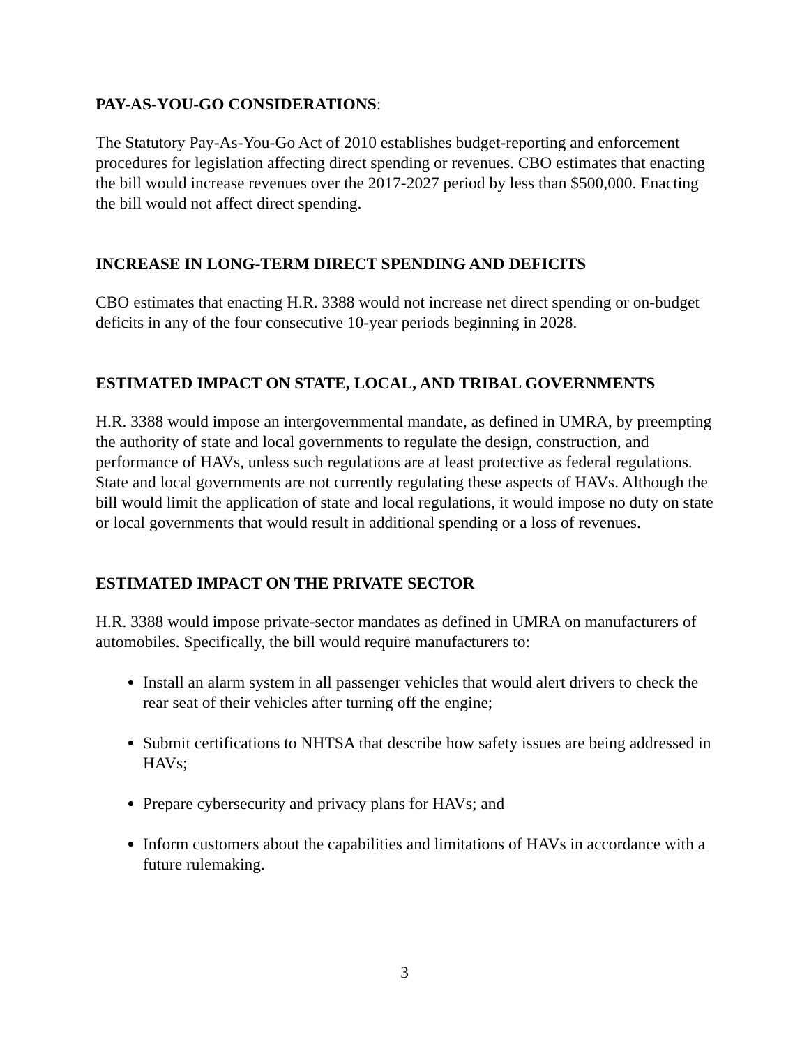PAY-AS-YOU-GO CONSIDERATIONS:
The Statutory Pay-As-You-Go Act of 2010 establishes budget-reporting and enforcement procedures for legislation affecting direct spending or revenues. CBO estimates that enacting the bill would increase revenues over the 2017-2027 period by less than $500,000. Enacting the bill would not affect direct spending.
INCREASE IN LONG-TERM DIRECT SPENDING AND DEFICITS
CBO estimates that enacting H.R. 3388 would not increase net direct spending or on-budget deficits in any of the four consecutive 10-year periods beginning in 2028.
ESTIMATED IMPACT ON STATE, LOCAL, AND TRIBAL GOVERNMENTS
H.R. 3388 would impose an intergovernmental mandate, as defined in UMRA, by preempting the authority of state and local governments to regulate the design, construction, and performance of HAVs, unless such regulations are at least protective as federal regulations. State and local governments are not currently regulating these aspects of HAVs. Although the bill would limit the application of state and local regulations, it would impose no duty on state or local governments that would result in additional spending or a loss of revenues.
ESTIMATED IMPACT ON THE PRIVATE SECTOR
H.R. 3388 would impose private-sector mandates as defined in UMRA on manufacturers of automobiles. Specifically, the bill would require manufacturers to:
Install an alarm system in all passenger vehicles that would alert drivers to check the rear seat of their vehicles after turning off the engine;
Submit certifications to NHTSA that describe how safety issues are being addressed in HAVs;
Prepare cybersecurity and privacy plans for HAVs; and
Inform customers about the capabilities and limitations of HAVs in accordance with a future rulemaking.
3